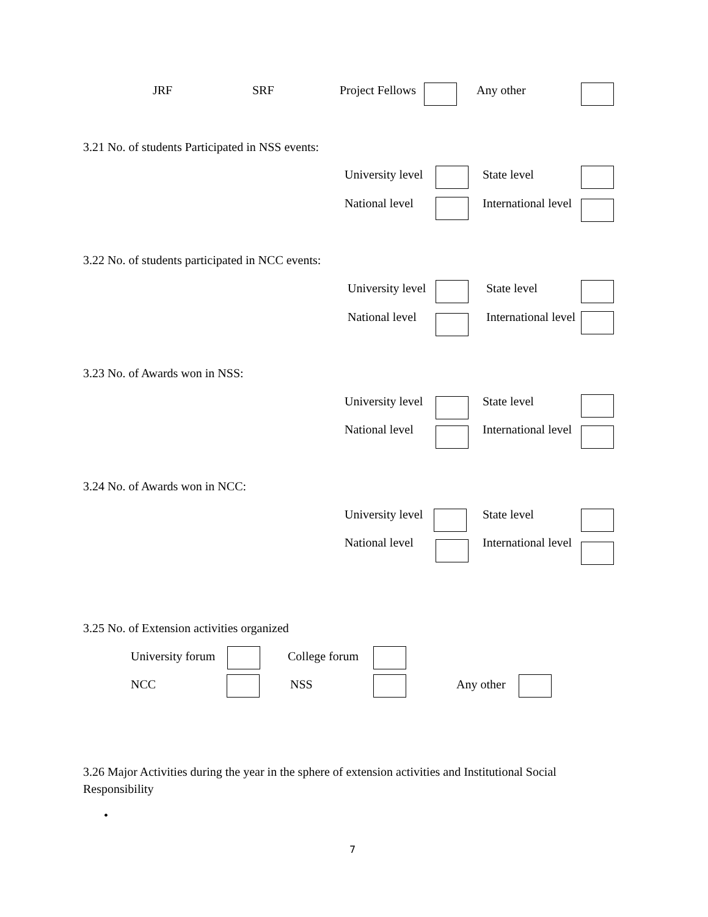JRF SRF Project Fellows Any other
3.21 No. of students Participated in NSS events:
University level State level
National level International level
3.22 No. of students participated in NCC events:
University level State level
National level International level
3.23 No. of Awards won in NSS:
University level State level
National level International level
3.24 No. of Awards won in NCC:
University level State level
National level International level
3.25 No. of Extension activities organized
University forum College forum
NCC NSS Any other
3.26 Major Activities during the year in the sphere of extension activities and Institutional Social Responsibility
•
7